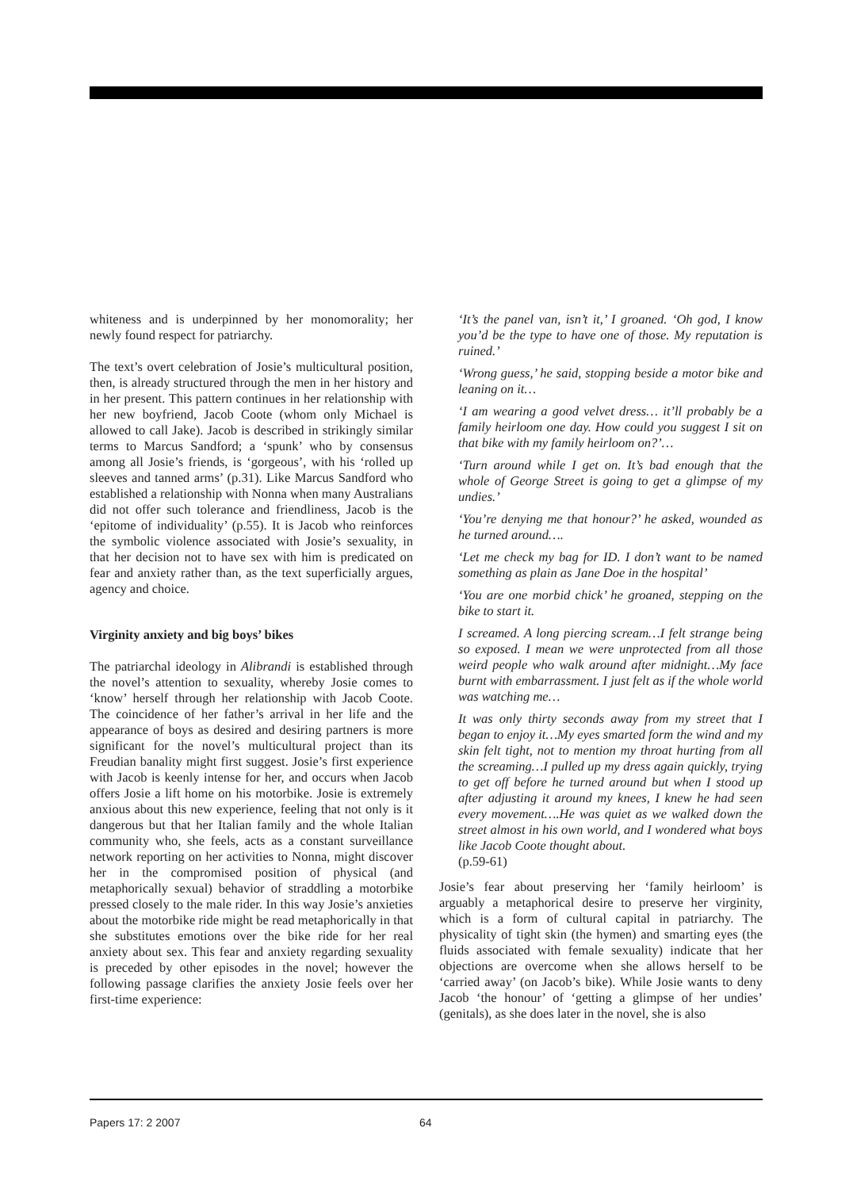whiteness and is underpinned by her monomorality; her newly found respect for patriarchy.
The text’s overt celebration of Josie’s multicultural position, then, is already structured through the men in her history and in her present. This pattern continues in her relationship with her new boyfriend, Jacob Coote (whom only Michael is allowed to call Jake). Jacob is described in strikingly similar terms to Marcus Sandford; a ‘spunk’ who by consensus among all Josie’s friends, is ‘gorgeous’, with his ‘rolled up sleeves and tanned arms’ (p.31). Like Marcus Sandford who established a relationship with Nonna when many Australians did not offer such tolerance and friendliness, Jacob is the ‘epitome of individuality’ (p.55). It is Jacob who reinforces the symbolic violence associated with Josie’s sexuality, in that her decision not to have sex with him is predicated on fear and anxiety rather than, as the text superficially argues, agency and choice.
Virginity anxiety and big boys’ bikes
The patriarchal ideology in Alibrandi is established through the novel’s attention to sexuality, whereby Josie comes to ‘know’ herself through her relationship with Jacob Coote. The coincidence of her father’s arrival in her life and the appearance of boys as desired and desiring partners is more significant for the novel’s multicultural project than its Freudian banality might first suggest. Josie’s first experience with Jacob is keenly intense for her, and occurs when Jacob offers Josie a lift home on his motorbike. Josie is extremely anxious about this new experience, feeling that not only is it dangerous but that her Italian family and the whole Italian community who, she feels, acts as a constant surveillance network reporting on her activities to Nonna, might discover her in the compromised position of physical (and metaphorically sexual) behavior of straddling a motorbike pressed closely to the male rider. In this way Josie’s anxieties about the motorbike ride might be read metaphorically in that she substitutes emotions over the bike ride for her real anxiety about sex. This fear and anxiety regarding sexuality is preceded by other episodes in the novel; however the following passage clarifies the anxiety Josie feels over her first-time experience:
‘It’s the panel van, isn’t it,’ I groaned. ‘Oh god, I know you’d be the type to have one of those. My reputation is ruined.’
‘Wrong guess,’ he said, stopping beside a motor bike and leaning on it…
‘I am wearing a good velvet dress… it’ll probably be a family heirloom one day. How could you suggest I sit on that bike with my family heirloom on?’…
‘Turn around while I get on. It’s bad enough that the whole of George Street is going to get a glimpse of my undies.’
‘You’re denying me that honour?’ he asked, wounded as he turned around….
‘Let me check my bag for ID. I don’t want to be named something as plain as Jane Doe in the hospital’
‘You are one morbid chick’ he groaned, stepping on the bike to start it.
I screamed. A long piercing scream…I felt strange being so exposed. I mean we were unprotected from all those weird people who walk around after midnight…My face burnt with embarrassment. I just felt as if the whole world was watching me…
It was only thirty seconds away from my street that I began to enjoy it…My eyes smarted form the wind and my skin felt tight, not to mention my throat hurting from all the screaming…I pulled up my dress again quickly, trying to get off before he turned around but when I stood up after adjusting it around my knees, I knew he had seen every movement….He was quiet as we walked down the street almost in his own world, and I wondered what boys like Jacob Coote thought about.
(p.59-61)
Josie’s fear about preserving her ‘family heirloom’ is arguably a metaphorical desire to preserve her virginity, which is a form of cultural capital in patriarchy. The physicality of tight skin (the hymen) and smarting eyes (the fluids associated with female sexuality) indicate that her objections are overcome when she allows herself to be ‘carried away’ (on Jacob’s bike). While Josie wants to deny Jacob ‘the honour’ of ‘getting a glimpse of her undies’ (genitals), as she does later in the novel, she is also
Papers 17: 2 2007 64